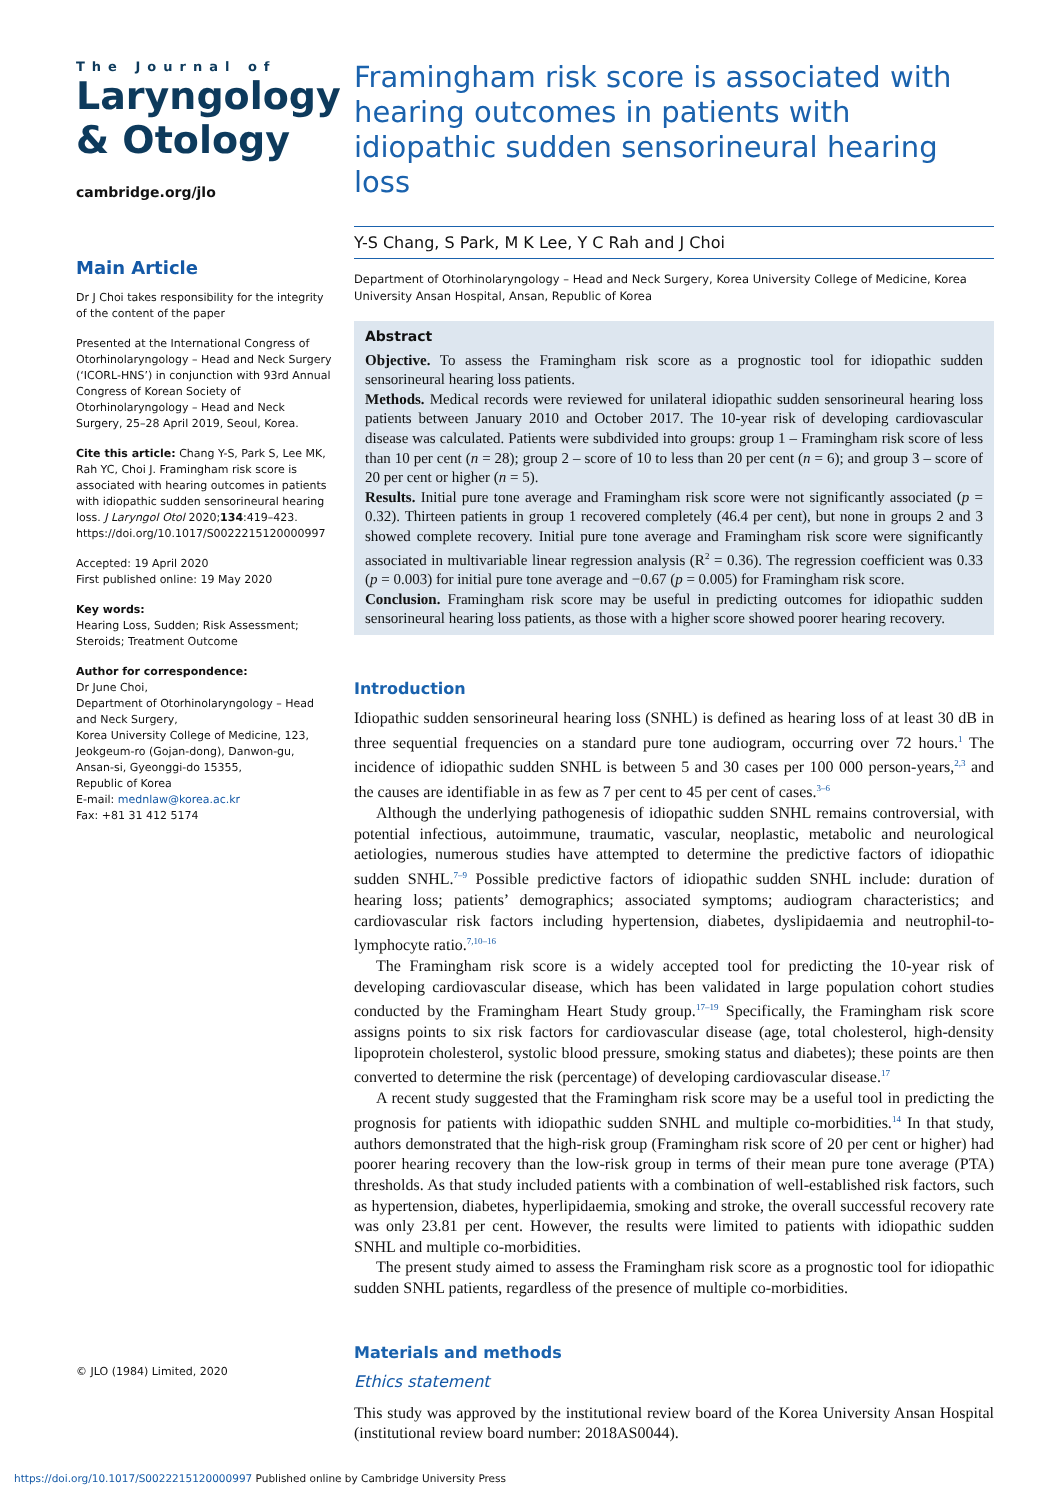The Journal of
Laryngology
& Otology
cambridge.org/jlo
Main Article
Dr J Choi takes responsibility for the integrity of the content of the paper
Presented at the International Congress of Otorhinolaryngology – Head and Neck Surgery (‘ICORL-HNS’) in conjunction with 93rd Annual Congress of Korean Society of Otorhinolaryngology – Head and Neck Surgery, 25–28 April 2019, Seoul, Korea.
Cite this article: Chang Y-S, Park S, Lee MK, Rah YC, Choi J. Framingham risk score is associated with hearing outcomes in patients with idiopathic sudden sensorineural hearing loss. J Laryngol Otol 2020;134:419–423. https://doi.org/10.1017/S0022215120000997
Accepted: 19 April 2020
First published online: 19 May 2020
Key words:
Hearing Loss, Sudden; Risk Assessment; Steroids; Treatment Outcome
Author for correspondence:
Dr June Choi,
Department of Otorhinolaryngology – Head and Neck Surgery,
Korea University College of Medicine, 123, Jeokgeum-ro (Gojan-dong), Danwon-gu, Ansan-si, Gyeonggi-do 15355,
Republic of Korea
E-mail: mednlaw@korea.ac.kr
Fax: +81 31 412 5174
© JLO (1984) Limited, 2020
Framingham risk score is associated with hearing outcomes in patients with idiopathic sudden sensorineural hearing loss
Y-S Chang, S Park, M K Lee, Y C Rah and J Choi
Department of Otorhinolaryngology – Head and Neck Surgery, Korea University College of Medicine, Korea University Ansan Hospital, Ansan, Republic of Korea
Abstract
Objective. To assess the Framingham risk score as a prognostic tool for idiopathic sudden sensorineural hearing loss patients.
Methods. Medical records were reviewed for unilateral idiopathic sudden sensorineural hearing loss patients between January 2010 and October 2017. The 10-year risk of developing cardiovascular disease was calculated. Patients were subdivided into groups: group 1 – Framingham risk score of less than 10 per cent (n = 28); group 2 – score of 10 to less than 20 per cent (n = 6); and group 3 – score of 20 per cent or higher (n = 5).
Results. Initial pure tone average and Framingham risk score were not significantly associated (p = 0.32). Thirteen patients in group 1 recovered completely (46.4 per cent), but none in groups 2 and 3 showed complete recovery. Initial pure tone average and Framingham risk score were significantly associated in multivariable linear regression analysis (R<sup>2</sup> = 0.36). The regression coefficient was 0.33 (p = 0.003) for initial pure tone average and −0.67 (p = 0.005) for Framingham risk score.
Conclusion. Framingham risk score may be useful in predicting outcomes for idiopathic sudden sensorineural hearing loss patients, as those with a higher score showed poorer hearing recovery.
Introduction
Idiopathic sudden sensorineural hearing loss (SNHL) is defined as hearing loss of at least 30 dB in three sequential frequencies on a standard pure tone audiogram, occurring over 72 hours.<sup>1</sup> The incidence of idiopathic sudden SNHL is between 5 and 30 cases per 100 000 person-years,<sup>2,3</sup> and the causes are identifiable in as few as 7 per cent to 45 per cent of cases.<sup>3–6</sup>
Although the underlying pathogenesis of idiopathic sudden SNHL remains controversial, with potential infectious, autoimmune, traumatic, vascular, neoplastic, metabolic and neurological aetiologies, numerous studies have attempted to determine the predictive factors of idiopathic sudden SNHL.<sup>7–9</sup> Possible predictive factors of idiopathic sudden SNHL include: duration of hearing loss; patients’ demographics; associated symptoms; audiogram characteristics; and cardiovascular risk factors including hypertension, diabetes, dyslipidaemia and neutrophil-to-lymphocyte ratio.<sup>7,10–16</sup>
The Framingham risk score is a widely accepted tool for predicting the 10-year risk of developing cardiovascular disease, which has been validated in large population cohort studies conducted by the Framingham Heart Study group.<sup>17–19</sup> Specifically, the Framingham risk score assigns points to six risk factors for cardiovascular disease (age, total cholesterol, high-density lipoprotein cholesterol, systolic blood pressure, smoking status and diabetes); these points are then converted to determine the risk (percentage) of developing cardiovascular disease.<sup>17</sup>
A recent study suggested that the Framingham risk score may be a useful tool in predicting the prognosis for patients with idiopathic sudden SNHL and multiple co-morbidities.<sup>14</sup> In that study, authors demonstrated that the high-risk group (Framingham risk score of 20 per cent or higher) had poorer hearing recovery than the low-risk group in terms of their mean pure tone average (PTA) thresholds. As that study included patients with a combination of well-established risk factors, such as hypertension, diabetes, hyperlipidaemia, smoking and stroke, the overall successful recovery rate was only 23.81 per cent. However, the results were limited to patients with idiopathic sudden SNHL and multiple co-morbidities.
The present study aimed to assess the Framingham risk score as a prognostic tool for idiopathic sudden SNHL patients, regardless of the presence of multiple co-morbidities.
Materials and methods
Ethics statement
This study was approved by the institutional review board of the Korea University Ansan Hospital (institutional review board number: 2018AS0044).
https://doi.org/10.1017/S0022215120000997 Published online by Cambridge University Press